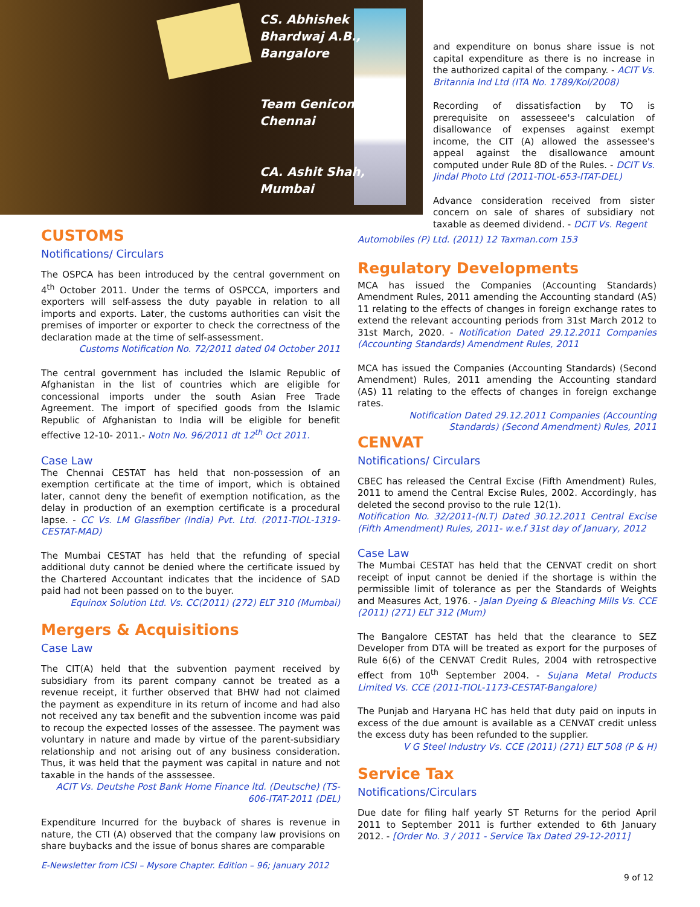CS. Abhishek
Bhardwaj A.B.,
Bangalore
Team Genicon,
Chennai
CA. Ashit Shah,
Mumbai
and expenditure on bonus share issue is not capital expenditure as there is no increase in the authorized capital of the company. - ACIT Vs. Britannia Ind Ltd (ITA No. 1789/Kol/2008)
Recording of dissatisfaction by TO is prerequisite on assesseee's calculation of disallowance of expenses against exempt income, the CIT (A) allowed the assessee's appeal against the disallowance amount computed under Rule 8D of the Rules. - DCIT Vs. Jindal Photo Ltd (2011-TIOL-653-ITAT-DEL)
Advance consideration received from sister concern on sale of shares of subsidiary not taxable as deemed dividend. - DCIT Vs. Regent
CUSTOMS
Notifications/ Circulars
The OSPCA has been introduced by the central government on 4<sup>th</sup> October 2011. Under the terms of OSPCCA, importers and exporters will self-assess the duty payable in relation to all imports and exports. Later, the customs authorities can visit the premises of importer or exporter to check the correctness of the declaration made at the time of self-assessment.
Customs Notification No. 72/2011 dated 04 October 2011
The central government has included the Islamic Republic of Afghanistan in the list of countries which are eligible for concessional imports under the south Asian Free Trade Agreement. The import of specified goods from the Islamic Republic of Afghanistan to India will be eligible for benefit effective 12-10- 2011.- Notn No. 96/2011 dt 12<sup>th</sup> Oct 2011.
Case Law
The Chennai CESTAT has held that non-possession of an exemption certificate at the time of import, which is obtained later, cannot deny the benefit of exemption notification, as the delay in production of an exemption certificate is a procedural lapse. - CC Vs. LM Glassfiber (India) Pvt. Ltd. (2011-TIOL-1319-CESTAT-MAD)
The Mumbai CESTAT has held that the refunding of special additional duty cannot be denied where the certificate issued by the Chartered Accountant indicates that the incidence of SAD paid had not been passed on to the buyer.
Equinox Solution Ltd. Vs. CC(2011) (272) ELT 310 (Mumbai)
Mergers & Acquisitions
Case Law
The CIT(A) held that the subvention payment received by subsidiary from its parent company cannot be treated as a revenue receipt, it further observed that BHW had not claimed the payment as expenditure in its return of income and had also not received any tax benefit and the subvention income was paid to recoup the expected losses of the assessee. The payment was voluntary in nature and made by virtue of the parent-subsidiary relationship and not arising out of any business consideration. Thus, it was held that the payment was capital in nature and not taxable in the hands of the asssessee.
ACIT Vs. Deutshe Post Bank Home Finance ltd. (Deutsche) (TS-606-ITAT-2011 (DEL)
Expenditure Incurred for the buyback of shares is revenue in nature, the CTI (A) observed that the company law provisions on share buybacks and the issue of bonus shares are comparable
Automobiles (P) Ltd. (2011) 12 Taxman.com 153
Regulatory Developments
MCA has issued the Companies (Accounting Standards) Amendment Rules, 2011 amending the Accounting standard (AS) 11 relating to the effects of changes in foreign exchange rates to extend the relevant accounting periods from 31st March 2012 to 31st March, 2020. - Notification Dated 29.12.2011 Companies (Accounting Standards) Amendment Rules, 2011
MCA has issued the Companies (Accounting Standards) (Second Amendment) Rules, 2011 amending the Accounting standard (AS) 11 relating to the effects of changes in foreign exchange rates.
Notification Dated 29.12.2011 Companies (Accounting Standards) (Second Amendment) Rules, 2011
CENVAT
Notifications/ Circulars
CBEC has released the Central Excise (Fifth Amendment) Rules, 2011 to amend the Central Excise Rules, 2002. Accordingly, has deleted the second proviso to the rule 12(1).
Notification No. 32/2011-(N.T) Dated 30.12.2011 Central Excise (Fifth Amendment) Rules, 2011- w.e.f 31st day of January, 2012
Case Law
The Mumbai CESTAT has held that the CENVAT credit on short receipt of input cannot be denied if the shortage is within the permissible limit of tolerance as per the Standards of Weights and Measures Act, 1976. - Jalan Dyeing & Bleaching Mills Vs. CCE (2011) (271) ELT 312 (Mum)
The Bangalore CESTAT has held that the clearance to SEZ Developer from DTA will be treated as export for the purposes of Rule 6(6) of the CENVAT Credit Rules, 2004 with retrospective effect from 10<sup>th</sup> September 2004. - Sujana Metal Products Limited Vs. CCE (2011-TIOL-1173-CESTAT-Bangalore)
The Punjab and Haryana HC has held that duty paid on inputs in excess of the due amount is available as a CENVAT credit unless the excess duty has been refunded to the supplier.
V G Steel Industry Vs. CCE (2011) (271) ELT 508 (P & H)
Service Tax
Notifications/Circulars
Due date for filing half yearly ST Returns for the period April 2011 to September 2011 is further extended to 6th January 2012. - [Order No. 3 / 2011 - Service Tax Dated 29-12-2011]
E-Newsletter from ICSI – Mysore Chapter. Edition – 96; January 2012
9 of 12